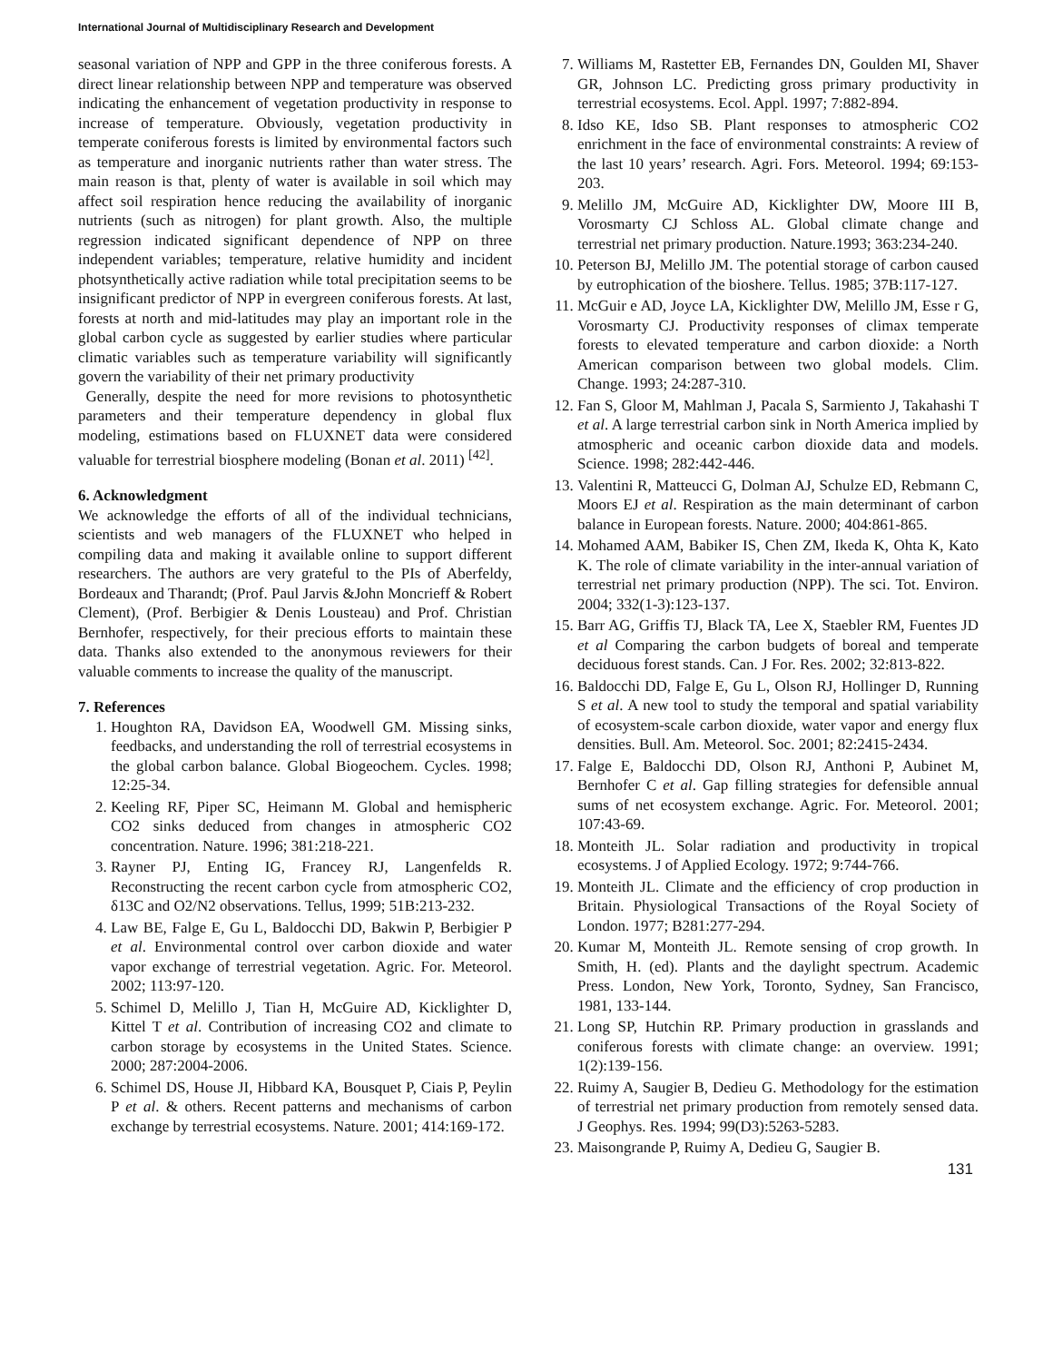International Journal of Multidisciplinary Research and Development
seasonal variation of NPP and GPP in the three coniferous forests. A direct linear relationship between NPP and temperature was observed indicating the enhancement of vegetation productivity in response to increase of temperature. Obviously, vegetation productivity in temperate coniferous forests is limited by environmental factors such as temperature and inorganic nutrients rather than water stress. The main reason is that, plenty of water is available in soil which may affect soil respiration hence reducing the availability of inorganic nutrients (such as nitrogen) for plant growth. Also, the multiple regression indicated significant dependence of NPP on three independent variables; temperature, relative humidity and incident photsynthetically active radiation while total precipitation seems to be insignificant predictor of NPP in evergreen coniferous forests. At last, forests at north and mid-latitudes may play an important role in the global carbon cycle as suggested by earlier studies where particular climatic variables such as temperature variability will significantly govern the variability of their net primary productivity
Generally, despite the need for more revisions to photosynthetic parameters and their temperature dependency in global flux modeling, estimations based on FLUXNET data were considered valuable for terrestrial biosphere modeling (Bonan et al. 2011) <sup>[42]</sup>.
6. Acknowledgment
We acknowledge the efforts of all of the individual technicians, scientists and web managers of the FLUXNET who helped in compiling data and making it available online to support different researchers. The authors are very grateful to the PIs of Aberfeldy, Bordeaux and Tharandt; (Prof. Paul Jarvis &John Moncrieff & Robert Clement), (Prof. Berbigier & Denis Lousteau) and Prof. Christian Bernhofer, respectively, for their precious efforts to maintain these data. Thanks also extended to the anonymous reviewers for their valuable comments to increase the quality of the manuscript.
7. References
1. Houghton RA, Davidson EA, Woodwell GM. Missing sinks, feedbacks, and understanding the roll of terrestrial ecosystems in the global carbon balance. Global Biogeochem. Cycles. 1998; 12:25-34.
2. Keeling RF, Piper SC, Heimann M. Global and hemispheric CO2 sinks deduced from changes in atmospheric CO2 concentration. Nature. 1996; 381:218-221.
3. Rayner PJ, Enting IG, Francey RJ, Langenfelds R. Reconstructing the recent carbon cycle from atmospheric CO2, δ13C and O2/N2 observations. Tellus, 1999; 51B:213-232.
4. Law BE, Falge E, Gu L, Baldocchi DD, Bakwin P, Berbigier P et al. Environmental control over carbon dioxide and water vapor exchange of terrestrial vegetation. Agric. For. Meteorol. 2002; 113:97-120.
5. Schimel D, Melillo J, Tian H, McGuire AD, Kicklighter D, Kittel T et al. Contribution of increasing CO2 and climate to carbon storage by ecosystems in the United States. Science. 2000; 287:2004-2006.
6. Schimel DS, House JI, Hibbard KA, Bousquet P, Ciais P, Peylin P et al. & others. Recent patterns and mechanisms of carbon exchange by terrestrial ecosystems. Nature. 2001; 414:169-172.
7. Williams M, Rastetter EB, Fernandes DN, Goulden MI, Shaver GR, Johnson LC. Predicting gross primary productivity in terrestrial ecosystems. Ecol. Appl. 1997; 7:882-894.
8. Idso KE, Idso SB. Plant responses to atmospheric CO2 enrichment in the face of environmental constraints: A review of the last 10 years’ research. Agri. Fors. Meteorol. 1994; 69:153-203.
9. Melillo JM, McGuire AD, Kicklighter DW, Moore III B, Vorosmarty CJ Schloss AL. Global climate change and terrestrial net primary production. Nature.1993; 363:234-240.
10. Peterson BJ, Melillo JM. The potential storage of carbon caused by eutrophication of the bioshere. Tellus. 1985; 37B:117-127.
11. McGuir e AD, Joyce LA, Kicklighter DW, Melillo JM, Esse r G, Vorosmarty CJ. Productivity responses of climax temperate forests to elevated temperature and carbon dioxide: a North American comparison between two global models. Clim. Change. 1993; 24:287-310.
12. Fan S, Gloor M, Mahlman J, Pacala S, Sarmiento J, Takahashi T et al. A large terrestrial carbon sink in North America implied by atmospheric and oceanic carbon dioxide data and models. Science. 1998; 282:442-446.
13. Valentini R, Matteucci G, Dolman AJ, Schulze ED, Rebmann C, Moors EJ et al. Respiration as the main determinant of carbon balance in European forests. Nature. 2000; 404:861-865.
14. Mohamed AAM, Babiker IS, Chen ZM, Ikeda K, Ohta K, Kato K. The role of climate variability in the inter-annual variation of terrestrial net primary production (NPP). The sci. Tot. Environ. 2004; 332(1-3):123-137.
15. Barr AG, Griffis TJ, Black TA, Lee X, Staebler RM, Fuentes JD et al Comparing the carbon budgets of boreal and temperate deciduous forest stands. Can. J For. Res. 2002; 32:813-822.
16. Baldocchi DD, Falge E, Gu L, Olson RJ, Hollinger D, Running S et al. A new tool to study the temporal and spatial variability of ecosystem-scale carbon dioxide, water vapor and energy flux densities. Bull. Am. Meteorol. Soc. 2001; 82:2415-2434.
17. Falge E, Baldocchi DD, Olson RJ, Anthoni P, Aubinet M, Bernhofer C et al. Gap filling strategies for defensible annual sums of net ecosystem exchange. Agric. For. Meteorol. 2001; 107:43-69.
18. Monteith JL. Solar radiation and productivity in tropical ecosystems. J of Applied Ecology. 1972; 9:744-766.
19. Monteith JL. Climate and the efficiency of crop production in Britain. Physiological Transactions of the Royal Society of London. 1977; B281:277-294.
20. Kumar M, Monteith JL. Remote sensing of crop growth. In Smith, H. (ed). Plants and the daylight spectrum. Academic Press. London, New York, Toronto, Sydney, San Francisco, 1981, 133-144.
21. Long SP, Hutchin RP. Primary production in grasslands and coniferous forests with climate change: an overview. 1991; 1(2):139-156.
22. Ruimy A, Saugier B, Dedieu G. Methodology for the estimation of terrestrial net primary production from remotely sensed data. J Geophys. Res. 1994; 99(D3):5263-5283.
23. Maisongrande P, Ruimy A, Dedieu G, Saugier B.
131